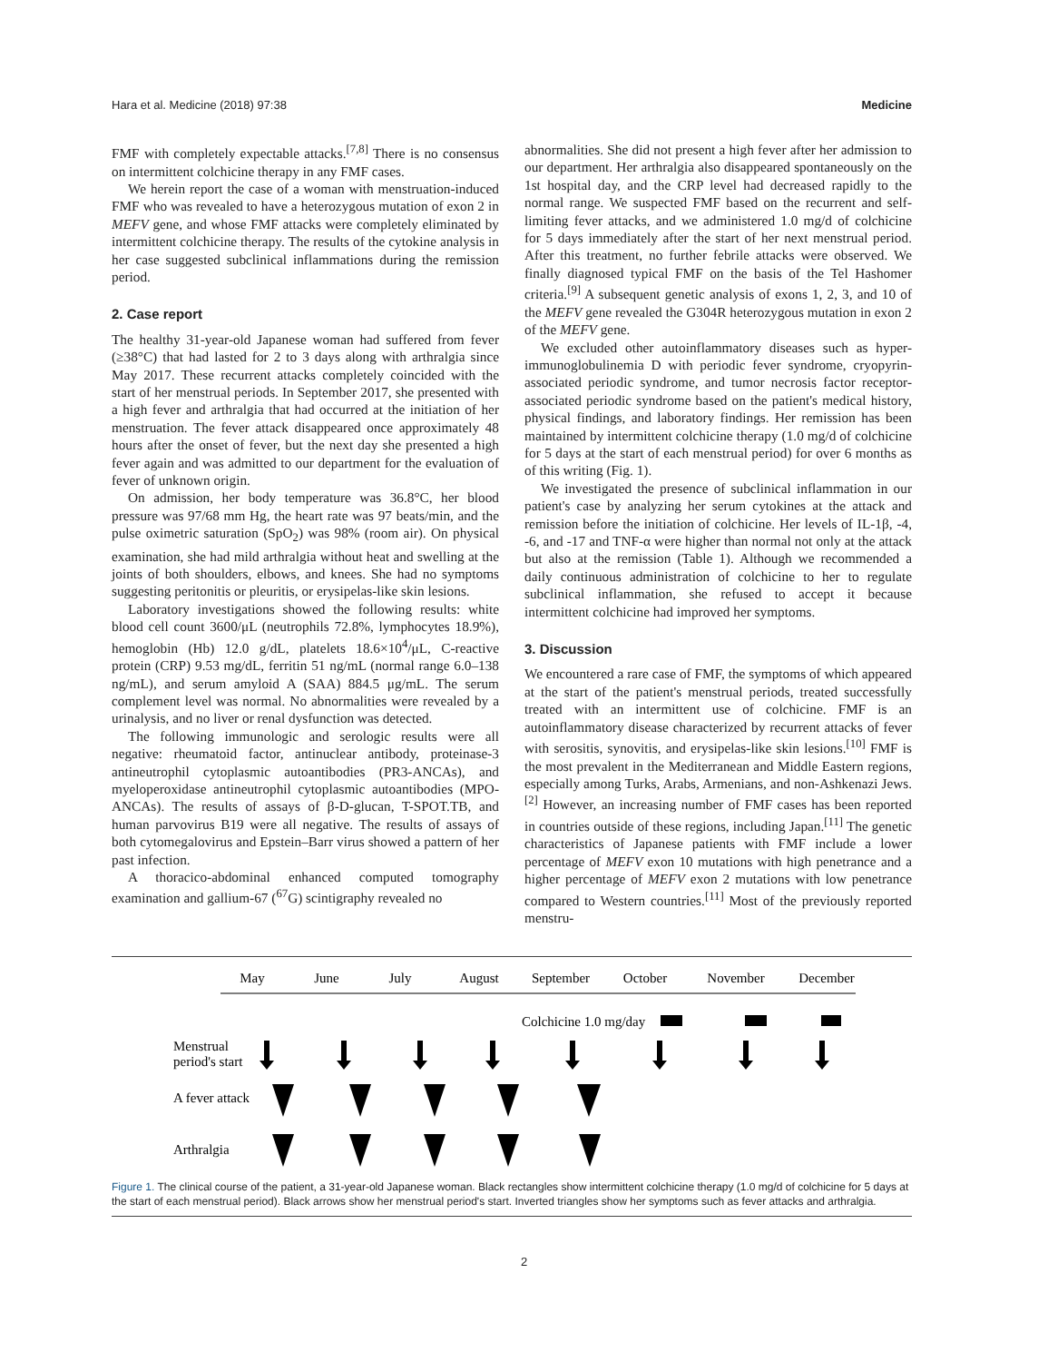Hara et al. Medicine (2018) 97:38 Medicine
FMF with completely expectable attacks.<sup>[7,8]</sup> There is no consensus on intermittent colchicine therapy in any FMF cases.
We herein report the case of a woman with menstruation-induced FMF who was revealed to have a heterozygous mutation of exon 2 in MEFV gene, and whose FMF attacks were completely eliminated by intermittent colchicine therapy. The results of the cytokine analysis in her case suggested subclinical inflammations during the remission period.
2. Case report
The healthy 31-year-old Japanese woman had suffered from fever (≥38°C) that had lasted for 2 to 3 days along with arthralgia since May 2017. These recurrent attacks completely coincided with the start of her menstrual periods. In September 2017, she presented with a high fever and arthralgia that had occurred at the initiation of her menstruation. The fever attack disappeared once approximately 48 hours after the onset of fever, but the next day she presented a high fever again and was admitted to our department for the evaluation of fever of unknown origin.
On admission, her body temperature was 36.8°C, her blood pressure was 97/68 mm Hg, the heart rate was 97 beats/min, and the pulse oximetric saturation (SpO<sub>2</sub>) was 98% (room air). On physical examination, she had mild arthralgia without heat and swelling at the joints of both shoulders, elbows, and knees. She had no symptoms suggesting peritonitis or pleuritis, or erysipelas-like skin lesions.
Laboratory investigations showed the following results: white blood cell count 3600/μL (neutrophils 72.8%, lymphocytes 18.9%), hemoglobin (Hb) 12.0 g/dL, platelets 18.6×10<sup>4</sup>/μL, C-reactive protein (CRP) 9.53 mg/dL, ferritin 51 ng/mL (normal range 6.0–138 ng/mL), and serum amyloid A (SAA) 884.5 μg/mL. The serum complement level was normal. No abnormalities were revealed by a urinalysis, and no liver or renal dysfunction was detected.
The following immunologic and serologic results were all negative: rheumatoid factor, antinuclear antibody, proteinase-3 antineutrophil cytoplasmic autoantibodies (PR3-ANCAs), and myeloperoxidase antineutrophil cytoplasmic autoantibodies (MPO-ANCAs). The results of assays of β-D-glucan, T-SPOT.TB, and human parvovirus B19 were all negative. The results of assays of both cytomegalovirus and Epstein–Barr virus showed a pattern of her past infection.
A thoracico-abdominal enhanced computed tomography examination and gallium-67 (<sup>67</sup>G) scintigraphy revealed no
abnormalities. She did not present a high fever after her admission to our department. Her arthralgia also disappeared spontaneously on the 1st hospital day, and the CRP level had decreased rapidly to the normal range. We suspected FMF based on the recurrent and self-limiting fever attacks, and we administered 1.0 mg/d of colchicine for 5 days immediately after the start of her next menstrual period. After this treatment, no further febrile attacks were observed. We finally diagnosed typical FMF on the basis of the Tel Hashomer criteria.<sup>[9]</sup> A subsequent genetic analysis of exons 1, 2, 3, and 10 of the MEFV gene revealed the G304R heterozygous mutation in exon 2 of the MEFV gene.
We excluded other autoinflammatory diseases such as hyper-immunoglobulinemia D with periodic fever syndrome, cryopyrin-associated periodic syndrome, and tumor necrosis factor receptor-associated periodic syndrome based on the patient's medical history, physical findings, and laboratory findings. Her remission has been maintained by intermittent colchicine therapy (1.0 mg/d of colchicine for 5 days at the start of each menstrual period) for over 6 months as of this writing (Fig. 1).
We investigated the presence of subclinical inflammation in our patient's case by analyzing her serum cytokines at the attack and remission before the initiation of colchicine. Her levels of IL-1β, -4, -6, and -17 and TNF-α were higher than normal not only at the attack but also at the remission (Table 1). Although we recommended a daily continuous administration of colchicine to her to regulate subclinical inflammation, she refused to accept it because intermittent colchicine had improved her symptoms.
3. Discussion
We encountered a rare case of FMF, the symptoms of which appeared at the start of the patient's menstrual periods, treated successfully treated with an intermittent use of colchicine. FMF is an autoinflammatory disease characterized by recurrent attacks of fever with serositis, synovitis, and erysipelas-like skin lesions.<sup>[10]</sup> FMF is the most prevalent in the Mediterranean and Middle Eastern regions, especially among Turks, Arabs, Armenians, and non-Ashkenazi Jews.<sup>[2]</sup> However, an increasing number of FMF cases has been reported in countries outside of these regions, including Japan.<sup>[11]</sup> The genetic characteristics of Japanese patients with FMF include a lower percentage of MEFV exon 10 mutations with high penetrance and a higher percentage of MEFV exon 2 mutations with low penetrance compared to Western countries.<sup>[11]</sup> Most of the previously reported menstru-
May
June
July
August
September
October
November
December
Colchicine 1.0 mg/day
Menstrual
period's start
A fever attack
Arthralgia
Figure 1. The clinical course of the patient, a 31-year-old Japanese woman. Black rectangles show intermittent colchicine therapy (1.0 mg/d of colchicine for 5 days at the start of each menstrual period). Black arrows show her menstrual period's start. Inverted triangles show her symptoms such as fever attacks and arthralgia.
2